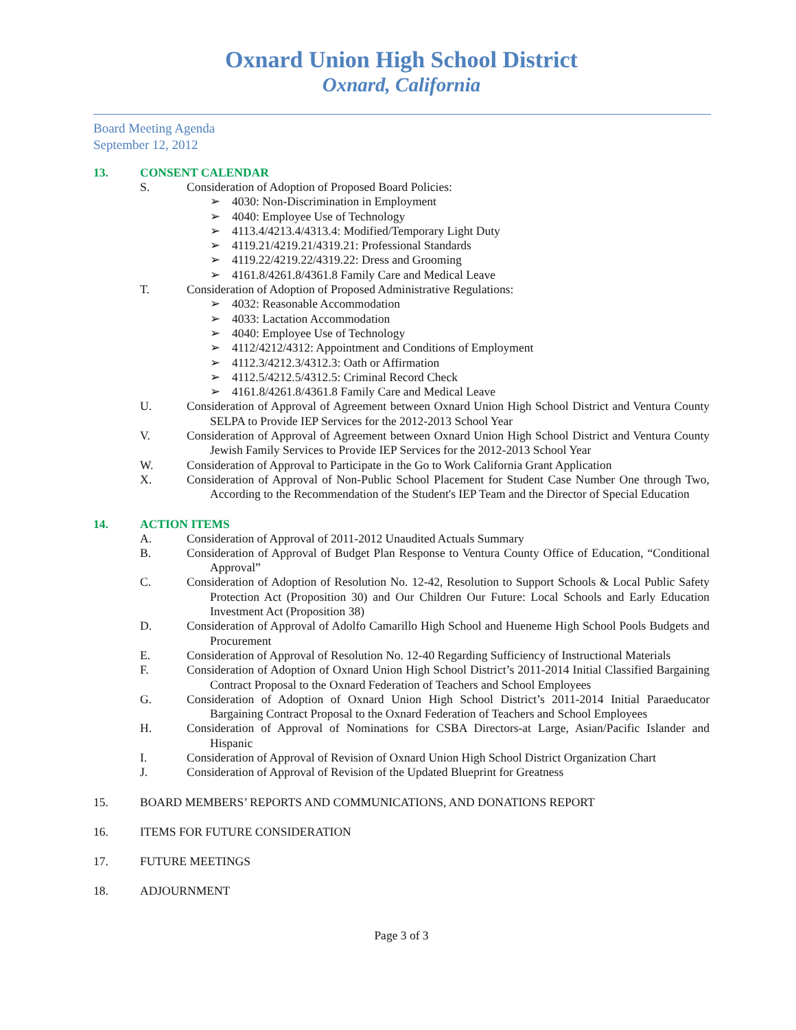Oxnard Union High School District
Oxnard, California
Board Meeting Agenda
September 12, 2012
13. CONSENT CALENDAR
S. Consideration of Adoption of Proposed Board Policies:
➢ 4030: Non-Discrimination in Employment
➢ 4040: Employee Use of Technology
➢ 4113.4/4213.4/4313.4: Modified/Temporary Light Duty
➢ 4119.21/4219.21/4319.21: Professional Standards
➢ 4119.22/4219.22/4319.22: Dress and Grooming
➢ 4161.8/4261.8/4361.8 Family Care and Medical Leave
T. Consideration of Adoption of Proposed Administrative Regulations:
➢ 4032: Reasonable Accommodation
➢ 4033: Lactation Accommodation
➢ 4040: Employee Use of Technology
➢ 4112/4212/4312: Appointment and Conditions of Employment
➢ 4112.3/4212.3/4312.3: Oath or Affirmation
➢ 4112.5/4212.5/4312.5: Criminal Record Check
➢ 4161.8/4261.8/4361.8 Family Care and Medical Leave
U. Consideration of Approval of Agreement between Oxnard Union High School District and Ventura County SELPA to Provide IEP Services for the 2012-2013 School Year
V. Consideration of Approval of Agreement between Oxnard Union High School District and Ventura County Jewish Family Services to Provide IEP Services for the 2012-2013 School Year
W. Consideration of Approval to Participate in the Go to Work California Grant Application
X. Consideration of Approval of Non-Public School Placement for Student Case Number One through Two, According to the Recommendation of the Student's IEP Team and the Director of Special Education
14. ACTION ITEMS
A. Consideration of Approval of 2011-2012 Unaudited Actuals Summary
B. Consideration of Approval of Budget Plan Response to Ventura County Office of Education, “Conditional Approval”
C. Consideration of Adoption of Resolution No. 12-42, Resolution to Support Schools & Local Public Safety Protection Act (Proposition 30) and Our Children Our Future: Local Schools and Early Education Investment Act (Proposition 38)
D. Consideration of Approval of Adolfo Camarillo High School and Hueneme High School Pools Budgets and Procurement
E. Consideration of Approval of Resolution No. 12-40 Regarding Sufficiency of Instructional Materials
F. Consideration of Adoption of Oxnard Union High School District’s 2011-2014 Initial Classified Bargaining Contract Proposal to the Oxnard Federation of Teachers and School Employees
G. Consideration of Adoption of Oxnard Union High School District’s 2011-2014 Initial Paraeducator Bargaining Contract Proposal to the Oxnard Federation of Teachers and School Employees
H. Consideration of Approval of Nominations for CSBA Directors-at Large, Asian/Pacific Islander and Hispanic
I. Consideration of Approval of Revision of Oxnard Union High School District Organization Chart
J. Consideration of Approval of Revision of the Updated Blueprint for Greatness
15. BOARD MEMBERS’ REPORTS AND COMMUNICATIONS, AND DONATIONS REPORT
16. ITEMS FOR FUTURE CONSIDERATION
17. FUTURE MEETINGS
18. ADJOURNMENT
Page 3 of 3